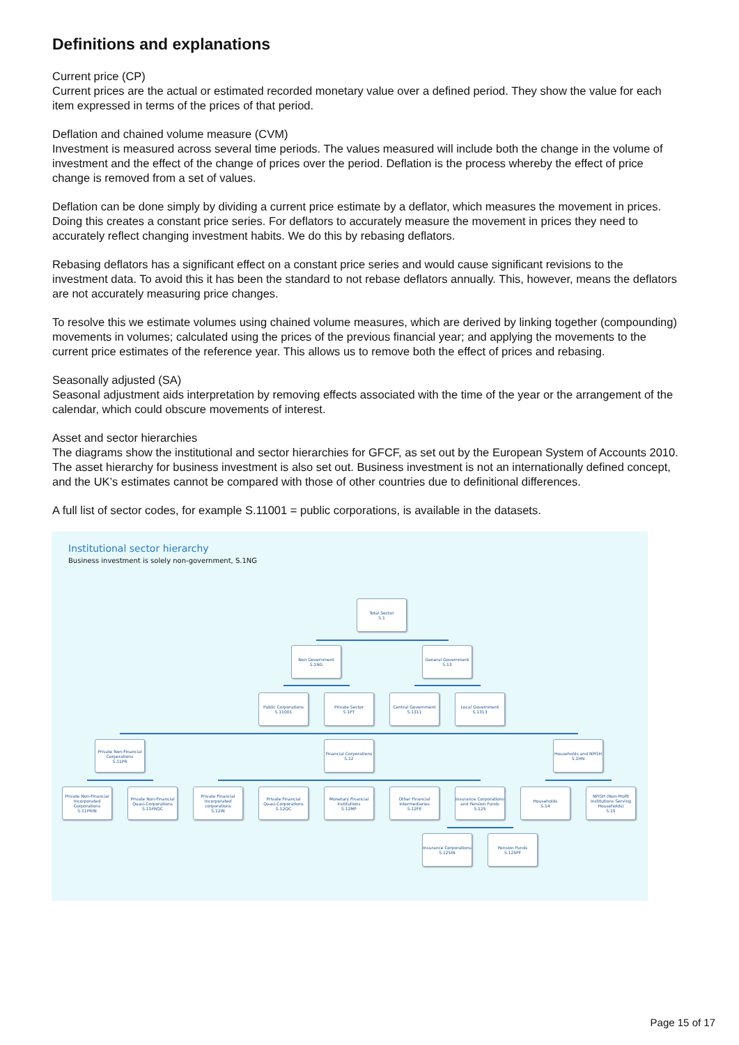Definitions and explanations
Current price (CP)
Current prices are the actual or estimated recorded monetary value over a defined period. They show the value for each item expressed in terms of the prices of that period.
Deflation and chained volume measure (CVM)
Investment is measured across several time periods. The values measured will include both the change in the volume of investment and the effect of the change of prices over the period. Deflation is the process whereby the effect of price change is removed from a set of values.
Deflation can be done simply by dividing a current price estimate by a deflator, which measures the movement in prices. Doing this creates a constant price series. For deflators to accurately measure the movement in prices they need to accurately reflect changing investment habits. We do this by rebasing deflators.
Rebasing deflators has a significant effect on a constant price series and would cause significant revisions to the investment data. To avoid this it has been the standard to not rebase deflators annually. This, however, means the deflators are not accurately measuring price changes.
To resolve this we estimate volumes using chained volume measures, which are derived by linking together (compounding) movements in volumes; calculated using the prices of the previous financial year; and applying the movements to the current price estimates of the reference year. This allows us to remove both the effect of prices and rebasing.
Seasonally adjusted (SA)
Seasonal adjustment aids interpretation by removing effects associated with the time of the year or the arrangement of the calendar, which could obscure movements of interest.
Asset and sector hierarchies
The diagrams show the institutional and sector hierarchies for GFCF, as set out by the European System of Accounts 2010. The asset hierarchy for business investment is also set out. Business investment is not an internationally defined concept, and the UK’s estimates cannot be compared with those of other countries due to definitional differences.
A full list of sector codes, for example S.11001 = public corporations, is available in the datasets.
Institutional sector hierarchy
Business investment is solely non-government, S.1NG
Total Sector
S.1
Non Government
S.1NG
General Government
S.13
Public Corporations
S.11001
Private Sector
S.1PT
Central Government
S.1311
Local Government
S.1313
Private Non-Financial Corporations
S.11PR
Financial Corporations
S.12
Households and NPISH
S.1HN
Private Non-Financial Incorporated Corporations
S.11PRIN
Private Non-Financial Quasi-Corporations
S.11PRQC
Private Financial Incorporated corporations
S.12IN
Private Financial Quasi-Corporations
S.12QC
Monetary Financial Institutions
S.12MF
Other Financial Intermediaries
S.12FE
Insurance Corporations and Pension Funds
S.125
Households
S.14
NPISH (Non-Profit Institutions Serving Households)
S.15
Insurance Corporations
S.125IN
Pension Funds
S.125PF
Page 15 of 17